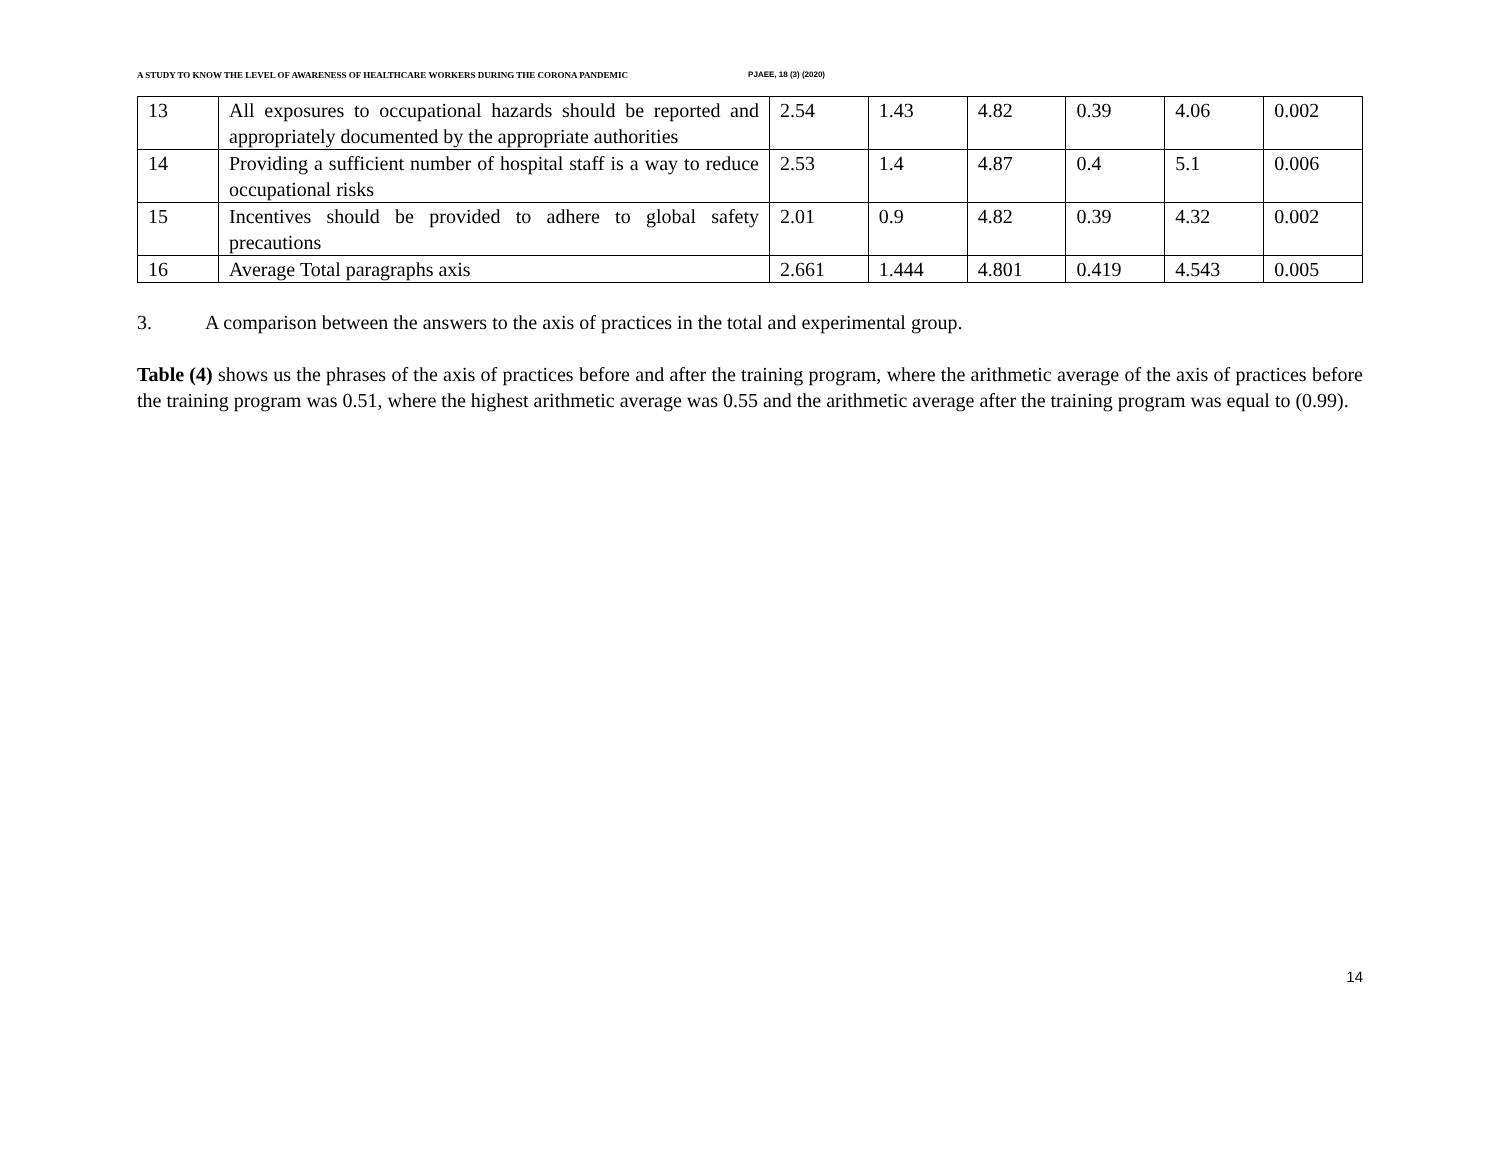A STUDY TO KNOW THE LEVEL OF AWARENESS OF HEALTHCARE WORKERS DURING THE CORONA PANDEMIC PJAEE, 18 (3) (2020)
| 13 | All exposures to occupational hazards should be reported and appropriately documented by the appropriate authorities | 2.54 | 1.43 | 4.82 | 0.39 | 4.06 | 0.002 |
| 14 | Providing a sufficient number of hospital staff is a way to reduce occupational risks | 2.53 | 1.4 | 4.87 | 0.4 | 5.1 | 0.006 |
| 15 | Incentives should be provided to adhere to global safety precautions | 2.01 | 0.9 | 4.82 | 0.39 | 4.32 | 0.002 |
| 16 | Average Total paragraphs axis | 2.661 | 1.444 | 4.801 | 0.419 | 4.543 | 0.005 |
3. A comparison between the answers to the axis of practices in the total and experimental group.
Table (4) shows us the phrases of the axis of practices before and after the training program, where the arithmetic average of the axis of practices before the training program was 0.51, where the highest arithmetic average was 0.55 and the arithmetic average after the training program was equal to (0.99).
14